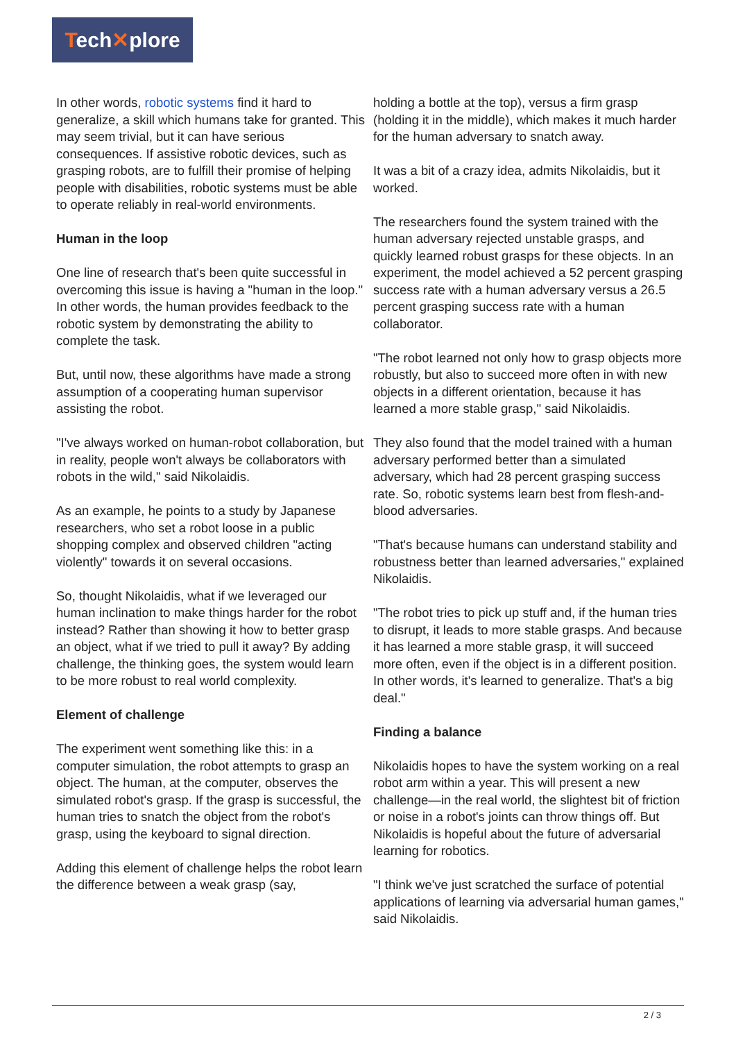Tech✕plore
In other words, robotic systems find it hard to generalize, a skill which humans take for granted. This may seem trivial, but it can have serious consequences. If assistive robotic devices, such as grasping robots, are to fulfill their promise of helping people with disabilities, robotic systems must be able to operate reliably in real-world environments.
Human in the loop
One line of research that's been quite successful in overcoming this issue is having a "human in the loop." In other words, the human provides feedback to the robotic system by demonstrating the ability to complete the task.
But, until now, these algorithms have made a strong assumption of a cooperating human supervisor assisting the robot.
"I've always worked on human-robot collaboration, but in reality, people won't always be collaborators with robots in the wild," said Nikolaidis.
As an example, he points to a study by Japanese researchers, who set a robot loose in a public shopping complex and observed children "acting violently" towards it on several occasions.
So, thought Nikolaidis, what if we leveraged our human inclination to make things harder for the robot instead? Rather than showing it how to better grasp an object, what if we tried to pull it away? By adding challenge, the thinking goes, the system would learn to be more robust to real world complexity.
Element of challenge
The experiment went something like this: in a computer simulation, the robot attempts to grasp an object. The human, at the computer, observes the simulated robot's grasp. If the grasp is successful, the human tries to snatch the object from the robot's grasp, using the keyboard to signal direction.
Adding this element of challenge helps the robot learn the difference between a weak grasp (say,
holding a bottle at the top), versus a firm grasp (holding it in the middle), which makes it much harder for the human adversary to snatch away.
It was a bit of a crazy idea, admits Nikolaidis, but it worked.
The researchers found the system trained with the human adversary rejected unstable grasps, and quickly learned robust grasps for these objects. In an experiment, the model achieved a 52 percent grasping success rate with a human adversary versus a 26.5 percent grasping success rate with a human collaborator.
"The robot learned not only how to grasp objects more robustly, but also to succeed more often in with new objects in a different orientation, because it has learned a more stable grasp," said Nikolaidis.
They also found that the model trained with a human adversary performed better than a simulated adversary, which had 28 percent grasping success rate. So, robotic systems learn best from flesh-and-blood adversaries.
"That's because humans can understand stability and robustness better than learned adversaries," explained Nikolaidis.
"The robot tries to pick up stuff and, if the human tries to disrupt, it leads to more stable grasps. And because it has learned a more stable grasp, it will succeed more often, even if the object is in a different position. In other words, it's learned to generalize. That's a big deal."
Finding a balance
Nikolaidis hopes to have the system working on a real robot arm within a year. This will present a new challenge—in the real world, the slightest bit of friction or noise in a robot's joints can throw things off. But Nikolaidis is hopeful about the future of adversarial learning for robotics.
"I think we've just scratched the surface of potential applications of learning via adversarial human games," said Nikolaidis.
2 / 3